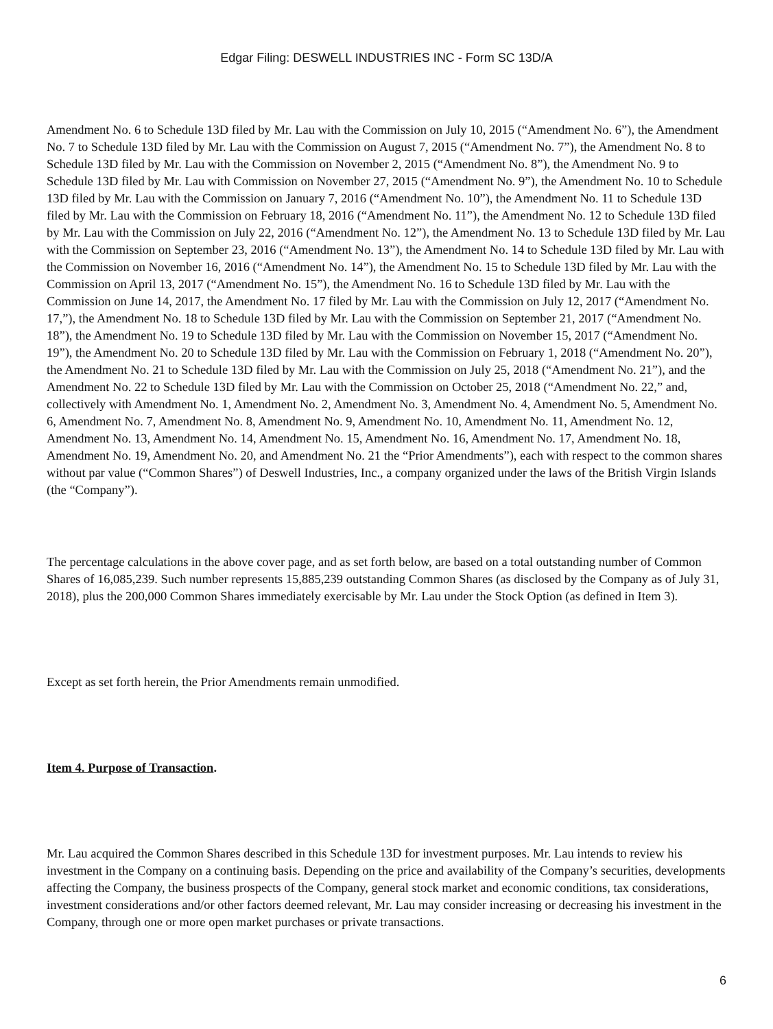Edgar Filing: DESWELL INDUSTRIES INC - Form SC 13D/A
Amendment No. 6 to Schedule 13D filed by Mr. Lau with the Commission on July 10, 2015 (“Amendment No. 6”), the Amendment No. 7 to Schedule 13D filed by Mr. Lau with the Commission on August 7, 2015 (“Amendment No. 7”), the Amendment No. 8 to Schedule 13D filed by Mr. Lau with the Commission on November 2, 2015 (“Amendment No. 8”), the Amendment No. 9 to Schedule 13D filed by Mr. Lau with Commission on November 27, 2015 (“Amendment No. 9”), the Amendment No. 10 to Schedule 13D filed by Mr. Lau with the Commission on January 7, 2016 (“Amendment No. 10”), the Amendment No. 11 to Schedule 13D filed by Mr. Lau with the Commission on February 18, 2016 (“Amendment No. 11”), the Amendment No. 12 to Schedule 13D filed by Mr. Lau with the Commission on July 22, 2016 (“Amendment No. 12”), the Amendment No. 13 to Schedule 13D filed by Mr. Lau with the Commission on September 23, 2016 (“Amendment No. 13”), the Amendment No. 14 to Schedule 13D filed by Mr. Lau with the Commission on November 16, 2016 (“Amendment No. 14”), the Amendment No. 15 to Schedule 13D filed by Mr. Lau with the Commission on April 13, 2017 (“Amendment No. 15”), the Amendment No. 16 to Schedule 13D filed by Mr. Lau with the Commission on June 14, 2017, the Amendment No. 17 filed by Mr. Lau with the Commission on July 12, 2017 (“Amendment No. 17,”), the Amendment No. 18 to Schedule 13D filed by Mr. Lau with the Commission on September 21, 2017 (“Amendment No. 18”), the Amendment No. 19 to Schedule 13D filed by Mr. Lau with the Commission on November 15, 2017 (“Amendment No. 19”), the Amendment No. 20 to Schedule 13D filed by Mr. Lau with the Commission on February 1, 2018 (“Amendment No. 20”), the Amendment No. 21 to Schedule 13D filed by Mr. Lau with the Commission on July 25, 2018 (“Amendment No. 21”), and the Amendment No. 22 to Schedule 13D filed by Mr. Lau with the Commission on October 25, 2018 (“Amendment No. 22,” and, collectively with Amendment No. 1, Amendment No. 2, Amendment No. 3, Amendment No. 4, Amendment No. 5, Amendment No. 6, Amendment No. 7, Amendment No. 8, Amendment No. 9, Amendment No. 10, Amendment No. 11, Amendment No. 12, Amendment No. 13, Amendment No. 14, Amendment No. 15, Amendment No. 16, Amendment No. 17, Amendment No. 18, Amendment No. 19, Amendment No. 20, and Amendment No. 21 the “Prior Amendments”), each with respect to the common shares without par value (“Common Shares”) of Deswell Industries, Inc., a company organized under the laws of the British Virgin Islands (the “Company”).
The percentage calculations in the above cover page, and as set forth below, are based on a total outstanding number of Common Shares of 16,085,239. Such number represents 15,885,239 outstanding Common Shares (as disclosed by the Company as of July 31, 2018), plus the 200,000 Common Shares immediately exercisable by Mr. Lau under the Stock Option (as defined in Item 3).
Except as set forth herein, the Prior Amendments remain unmodified.
Item 4. Purpose of Transaction.
Mr. Lau acquired the Common Shares described in this Schedule 13D for investment purposes. Mr. Lau intends to review his investment in the Company on a continuing basis. Depending on the price and availability of the Company’s securities, developments affecting the Company, the business prospects of the Company, general stock market and economic conditions, tax considerations, investment considerations and/or other factors deemed relevant, Mr. Lau may consider increasing or decreasing his investment in the Company, through one or more open market purchases or private transactions.
6